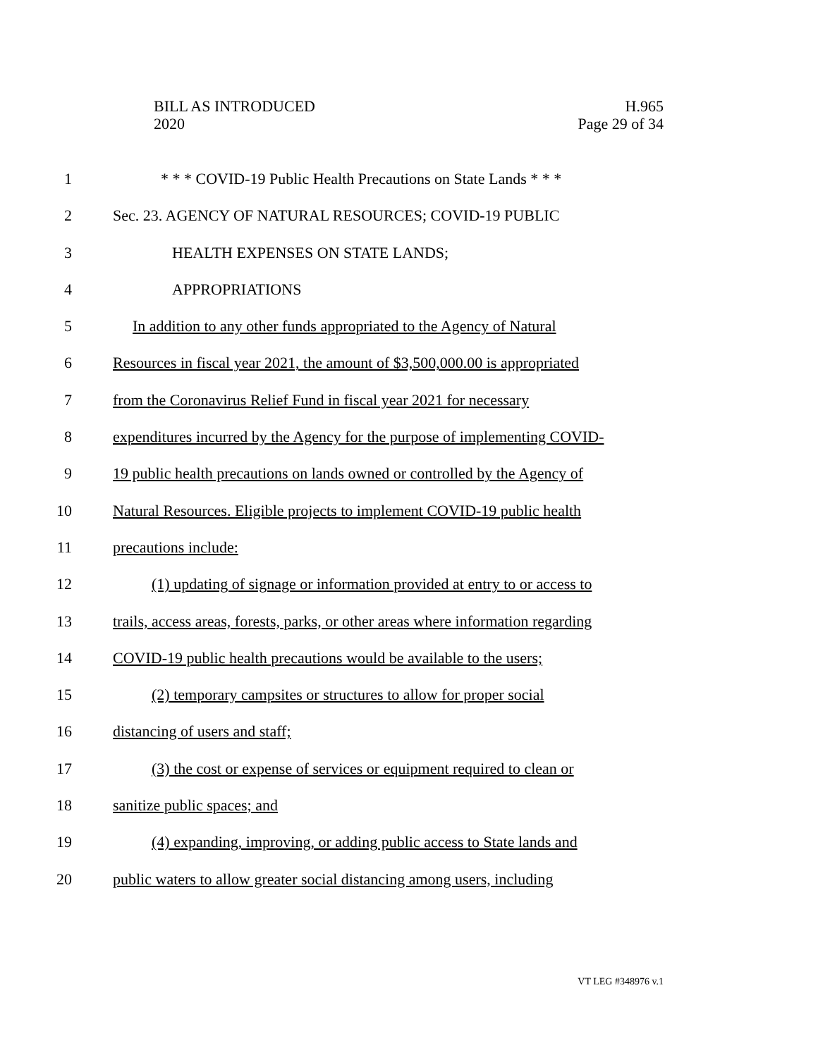BILL AS INTRODUCED
2020
H.965
Page 29 of 34
1 * * * COVID-19 Public Health Precautions on State Lands * * *
2 Sec. 23. AGENCY OF NATURAL RESOURCES; COVID-19 PUBLIC
3 HEALTH EXPENSES ON STATE LANDS;
4 APPROPRIATIONS
5 In addition to any other funds appropriated to the Agency of Natural
6 Resources in fiscal year 2021, the amount of $3,500,000.00 is appropriated
7 from the Coronavirus Relief Fund in fiscal year 2021 for necessary
8 expenditures incurred by the Agency for the purpose of implementing COVID-
9 19 public health precautions on lands owned or controlled by the Agency of
10 Natural Resources. Eligible projects to implement COVID-19 public health
11 precautions include:
12 (1) updating of signage or information provided at entry to or access to
13 trails, access areas, forests, parks, or other areas where information regarding
14 COVID-19 public health precautions would be available to the users;
15 (2) temporary campsites or structures to allow for proper social
16 distancing of users and staff;
17 (3) the cost or expense of services or equipment required to clean or
18 sanitize public spaces; and
19 (4) expanding, improving, or adding public access to State lands and
20 public waters to allow greater social distancing among users, including
VT LEG #348976 v.1